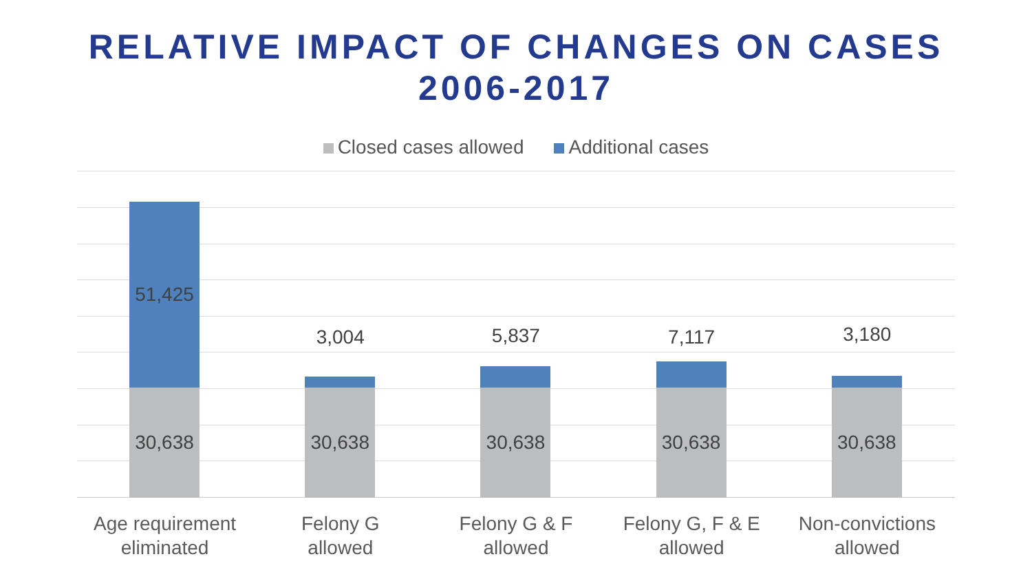RELATIVE IMPACT OF CHANGES ON CASES
2006-2017
Closed cases allowed Additional cases
51,425
30,638
3,004
30,638
5,837
30,638
7,117
30,638
3,180
30,638
Age requirement
eliminated
Felony G
allowed
Felony G & F
allowed
Felony G, F & E
allowed
Non-convictions
allowed